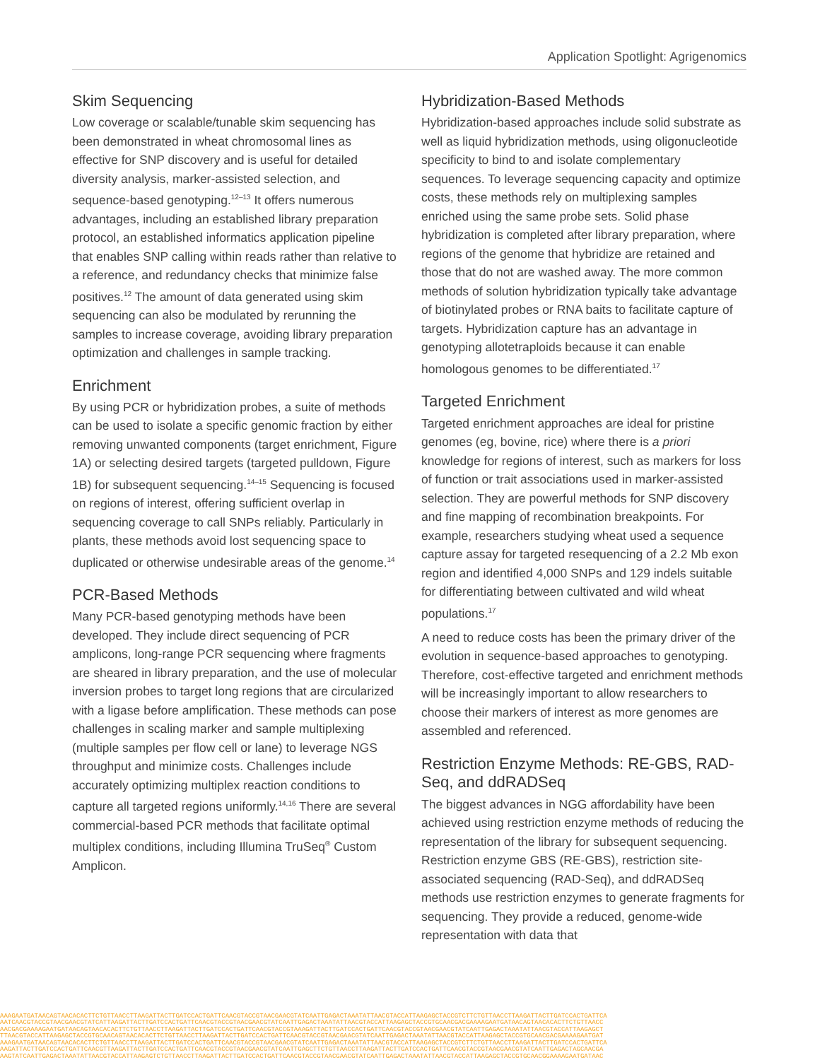Application Spotlight: Agrigenomics
Skim Sequencing
Low coverage or scalable/tunable skim sequencing has been demonstrated in wheat chromosomal lines as effective for SNP discovery and is useful for detailed diversity analysis, marker-assisted selection, and sequence-based genotyping.<sup>12–13</sup> It offers numerous advantages, including an established library preparation protocol, an established informatics application pipeline that enables SNP calling within reads rather than relative to a reference, and redundancy checks that minimize false positives.<sup>12</sup> The amount of data generated using skim sequencing can also be modulated by rerunning the samples to increase coverage, avoiding library preparation optimization and challenges in sample tracking.
Enrichment
By using PCR or hybridization probes, a suite of methods can be used to isolate a specific genomic fraction by either removing unwanted components (target enrichment, Figure 1A) or selecting desired targets (targeted pulldown, Figure 1B) for subsequent sequencing.<sup>14–15</sup> Sequencing is focused on regions of interest, offering sufficient overlap in sequencing coverage to call SNPs reliably. Particularly in plants, these methods avoid lost sequencing space to duplicated or otherwise undesirable areas of the genome.<sup>14</sup>
PCR-Based Methods
Many PCR-based genotyping methods have been developed. They include direct sequencing of PCR amplicons, long-range PCR sequencing where fragments are sheared in library preparation, and the use of molecular inversion probes to target long regions that are circularized with a ligase before amplification. These methods can pose challenges in scaling marker and sample multiplexing (multiple samples per flow cell or lane) to leverage NGS throughput and minimize costs. Challenges include accurately optimizing multiplex reaction conditions to capture all targeted regions uniformly.<sup>14,16</sup> There are several commercial-based PCR methods that facilitate optimal multiplex conditions, including Illumina TruSeq<sup>®</sup> Custom Amplicon.
Hybridization-Based Methods
Hybridization-based approaches include solid substrate as well as liquid hybridization methods, using oligonucleotide specificity to bind to and isolate complementary sequences. To leverage sequencing capacity and optimize costs, these methods rely on multiplexing samples enriched using the same probe sets. Solid phase hybridization is completed after library preparation, where regions of the genome that hybridize are retained and those that do not are washed away. The more common methods of solution hybridization typically take advantage of biotinylated probes or RNA baits to facilitate capture of targets. Hybridization capture has an advantage in genotyping allotetraploids because it can enable homologous genomes to be differentiated.<sup>17</sup>
Targeted Enrichment
Targeted enrichment approaches are ideal for pristine genomes (eg, bovine, rice) where there is a priori knowledge for regions of interest, such as markers for loss of function or trait associations used in marker-assisted selection. They are powerful methods for SNP discovery and fine mapping of recombination breakpoints. For example, researchers studying wheat used a sequence capture assay for targeted resequencing of a 2.2 Mb exon region and identified 4,000 SNPs and 129 indels suitable for differentiating between cultivated and wild wheat populations.<sup>17</sup>
A need to reduce costs has been the primary driver of the evolution in sequence-based approaches to genotyping. Therefore, cost-effective targeted and enrichment methods will be increasingly important to allow researchers to choose their markers of interest as more genomes are assembled and referenced.
Restriction Enzyme Methods: RE-GBS, RAD-Seq, and ddRADSeq
The biggest advances in NGG affordability have been achieved using restriction enzyme methods of reducing the representation of the library for subsequent sequencing. Restriction enzyme GBS (RE-GBS), restriction site-associated sequencing (RAD-Seq), and ddRADSeq methods use restriction enzymes to generate fragments for sequencing. They provide a reduced, genome-wide representation with data that
AAAGAATGATAACAGTAACACACTTCTGTTAACCTTAAGATTACTTGATCCACTGATTCAACGTACCGTAACGAACGTATCAATTGAGACTAAATATTAACGTACCATTAAGAGCTACCGTCTTCTGTTAACCTTAAGATTACTTGATCCACTGATTCA
AATCAACGTACCGTAACGAACGTATCATTAAGATTACTTGATCCACTGATTCAACGTACCGTAACGAACGTATCAATTGAGACTAAATATTAACGTACCATTAAGAGCTACCGTGCAACGACGAAAAGAATGATAACAGTAACACACTTCTGTTAACC
AACGACGAAAAGAATGATAACAGTAACACACTTCTGTTAACCTTAAGATTACTTGATCCACTGATTCAACGTACCGTAAAGATTACTTGATCCACTGATTCAACGTACCGTAACGAACGTATCAATTGAGACTAAATATTAACGTACCATTAAGAGCT
TTAACGTACCATTAAGAGCTACCGTGCAACAGTAACACACTTCTGTTAACCTTAAGATTACTTGATCCACTGATTCAACGTACCGTAACGAACGTATCAATTGAGACTAAATATTAACGTACCATTAAGAGCTACCGTGCAACGACGAAAAGAATGAT
AAAGAATGATAACAGTAACACACTTCTGTTAACCTTAAGATTACTTGATCCACTGATTCAACGTACCGTAACGAACGTATCAATTGAGACTAAATATTAACGTACCATTAAGAGCTACCGTCTTCTGTTAACCTTAAGATTACTTGATCCACTGATTCA
AAGATTACTTGATCCACTGATTCAACGTTAAGATTACTTGATCCACTGATTCAACGTACCGTAACGAACGTATCAATTGAGCTTCTGTTAACCTTAAGATTACTTGATCCACTGATTCAACGTACCGTAACGAACGTATCAATTGAGACTAGCAACGA
AAGTATCAATTGAGACTAAATATTAACGTACCATTAAGAGTCTGTTAACCTTAAGATTACTTGATCCACTGATTCAACGTACCGTAACGAACGTATCAATTGAGACTAAATATTAACGTACCATTAAGAGCTACCGTGCAACGGAAAAGAATGATAAC